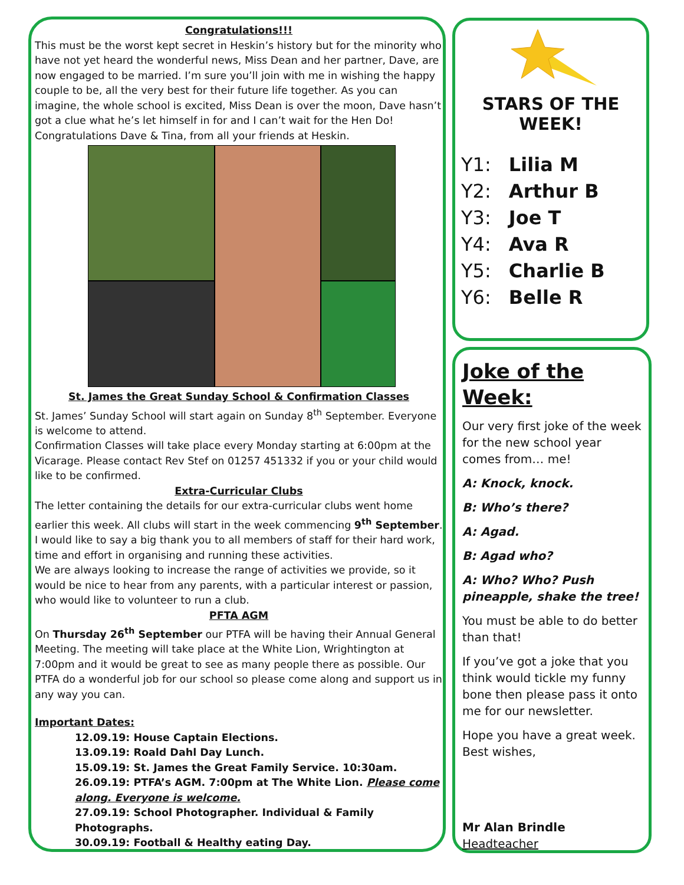Congratulations!!!
This must be the worst kept secret in Heskin’s history but for the minority who have not yet heard the wonderful news, Miss Dean and her partner, Dave, are now engaged to be married. I’m sure you’ll join with me in wishing the happy couple to be, all the very best for their future life together. As you can imagine, the whole school is excited, Miss Dean is over the moon, Dave hasn’t got a clue what he’s let himself in for and I can’t wait for the Hen Do!
Congratulations Dave & Tina, from all your friends at Heskin.
St. James the Great Sunday School & Confirmation Classes
St. James’ Sunday School will start again on Sunday 8<sup>th</sup> September. Everyone is welcome to attend.
Confirmation Classes will take place every Monday starting at 6:00pm at the Vicarage. Please contact Rev Stef on 01257 451332 if you or your child would like to be confirmed.
Extra-Curricular Clubs
The letter containing the details for our extra-curricular clubs went home earlier this week. All clubs will start in the week commencing 9<sup>th</sup> September. I would like to say a big thank you to all members of staff for their hard work, time and effort in organising and running these activities.
We are always looking to increase the range of activities we provide, so it would be nice to hear from any parents, with a particular interest or passion, who would like to volunteer to run a club.
PFTA AGM
On Thursday 26<sup>th</sup> September our PTFA will be having their Annual General Meeting. The meeting will take place at the White Lion, Wrightington at 7:00pm and it would be great to see as many people there as possible. Our PTFA do a wonderful job for our school so please come along and support us in any way you can.
Important Dates:
12.09.19: House Captain Elections.
13.09.19: Roald Dahl Day Lunch.
15.09.19: St. James the Great Family Service. 10:30am.
26.09.19: PTFA’s AGM. 7:00pm at The White Lion. Please come along. Everyone is welcome.
27.09.19: School Photographer. Individual & Family Photographs.
30.09.19: Football & Healthy eating Day.
STARS OF THE WEEK!
Y1: Lilia M
Y2: Arthur B
Y3: Joe T
Y4: Ava R
Y5: Charlie B
Y6: Belle R
Joke of the Week:
Our very first joke of the week for the new school year comes from… me!
A: Knock, knock.
B: Who’s there?
A: Agad.
B: Agad who?
A: Who? Who? Push pineapple, shake the tree!
You must be able to do better than that!
If you’ve got a joke that you think would tickle my funny bone then please pass it onto me for our newsletter.
Hope you have a great week. Best wishes,
Mr Alan Brindle
Headteacher